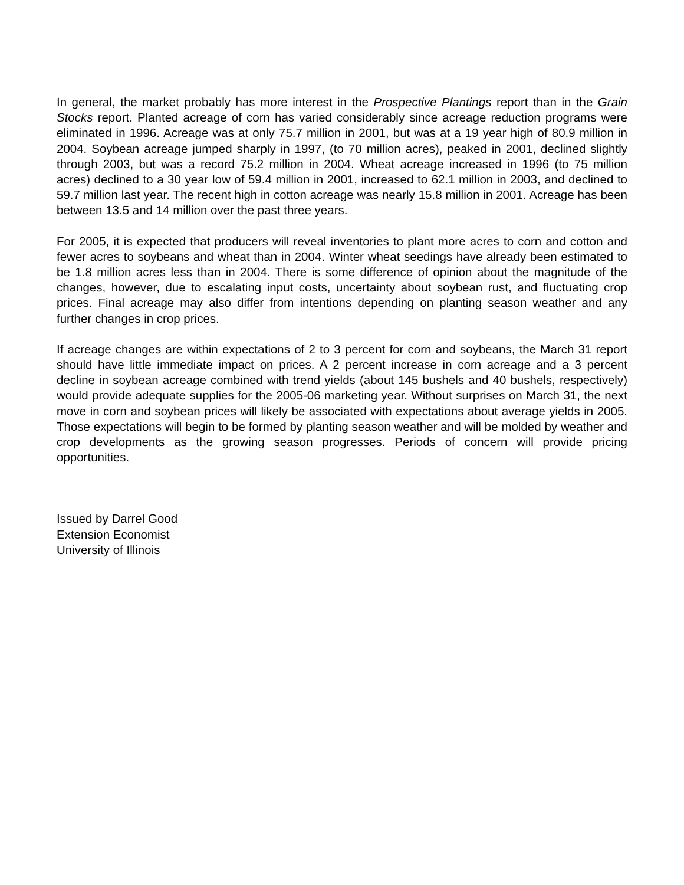In general, the market probably has more interest in the Prospective Plantings report than in the Grain Stocks report. Planted acreage of corn has varied considerably since acreage reduction programs were eliminated in 1996. Acreage was at only 75.7 million in 2001, but was at a 19 year high of 80.9 million in 2004. Soybean acreage jumped sharply in 1997, (to 70 million acres), peaked in 2001, declined slightly through 2003, but was a record 75.2 million in 2004. Wheat acreage increased in 1996 (to 75 million acres) declined to a 30 year low of 59.4 million in 2001, increased to 62.1 million in 2003, and declined to 59.7 million last year. The recent high in cotton acreage was nearly 15.8 million in 2001. Acreage has been between 13.5 and 14 million over the past three years.
For 2005, it is expected that producers will reveal inventories to plant more acres to corn and cotton and fewer acres to soybeans and wheat than in 2004. Winter wheat seedings have already been estimated to be 1.8 million acres less than in 2004. There is some difference of opinion about the magnitude of the changes, however, due to escalating input costs, uncertainty about soybean rust, and fluctuating crop prices. Final acreage may also differ from intentions depending on planting season weather and any further changes in crop prices.
If acreage changes are within expectations of 2 to 3 percent for corn and soybeans, the March 31 report should have little immediate impact on prices. A 2 percent increase in corn acreage and a 3 percent decline in soybean acreage combined with trend yields (about 145 bushels and 40 bushels, respectively) would provide adequate supplies for the 2005-06 marketing year. Without surprises on March 31, the next move in corn and soybean prices will likely be associated with expectations about average yields in 2005. Those expectations will begin to be formed by planting season weather and will be molded by weather and crop developments as the growing season progresses. Periods of concern will provide pricing opportunities.
Issued by Darrel Good
Extension Economist
University of Illinois